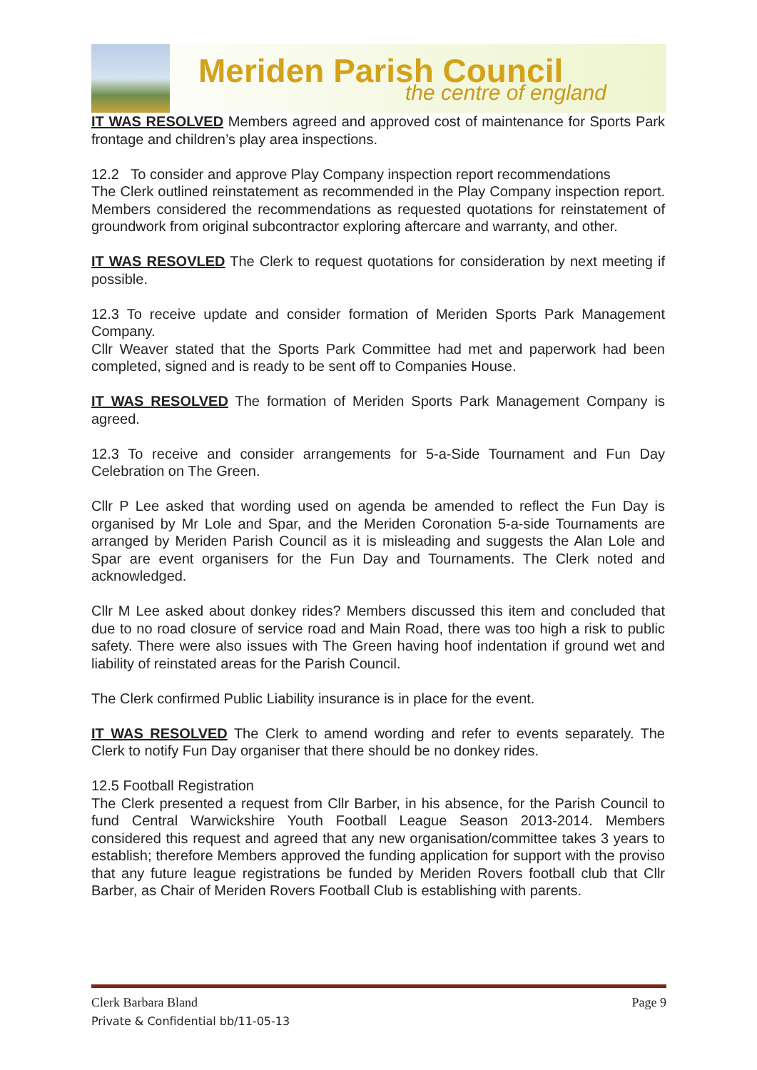Meriden Parish Council
the centre of england
IT WAS RESOLVED Members agreed and approved cost of maintenance for Sports Park frontage and children’s play area inspections.
12.2 To consider and approve Play Company inspection report recommendations
The Clerk outlined reinstatement as recommended in the Play Company inspection report. Members considered the recommendations as requested quotations for reinstatement of groundwork from original subcontractor exploring aftercare and warranty, and other.
IT WAS RESOVLED The Clerk to request quotations for consideration by next meeting if possible.
12.3 To receive update and consider formation of Meriden Sports Park Management Company.
Cllr Weaver stated that the Sports Park Committee had met and paperwork had been completed, signed and is ready to be sent off to Companies House.
IT WAS RESOLVED The formation of Meriden Sports Park Management Company is agreed.
12.3 To receive and consider arrangements for 5-a-Side Tournament and Fun Day Celebration on The Green.
Cllr P Lee asked that wording used on agenda be amended to reflect the Fun Day is organised by Mr Lole and Spar, and the Meriden Coronation 5-a-side Tournaments are arranged by Meriden Parish Council as it is misleading and suggests the Alan Lole and Spar are event organisers for the Fun Day and Tournaments. The Clerk noted and acknowledged.
Cllr M Lee asked about donkey rides? Members discussed this item and concluded that due to no road closure of service road and Main Road, there was too high a risk to public safety. There were also issues with The Green having hoof indentation if ground wet and liability of reinstated areas for the Parish Council.
The Clerk confirmed Public Liability insurance is in place for the event.
IT WAS RESOLVED The Clerk to amend wording and refer to events separately. The Clerk to notify Fun Day organiser that there should be no donkey rides.
12.5 Football Registration
The Clerk presented a request from Cllr Barber, in his absence, for the Parish Council to fund Central Warwickshire Youth Football League Season 2013-2014. Members considered this request and agreed that any new organisation/committee takes 3 years to establish; therefore Members approved the funding application for support with the proviso that any future league registrations be funded by Meriden Rovers football club that Cllr Barber, as Chair of Meriden Rovers Football Club is establishing with parents.
Clerk Barbara Bland Page 9
Private & Confidential bb/11-05-13